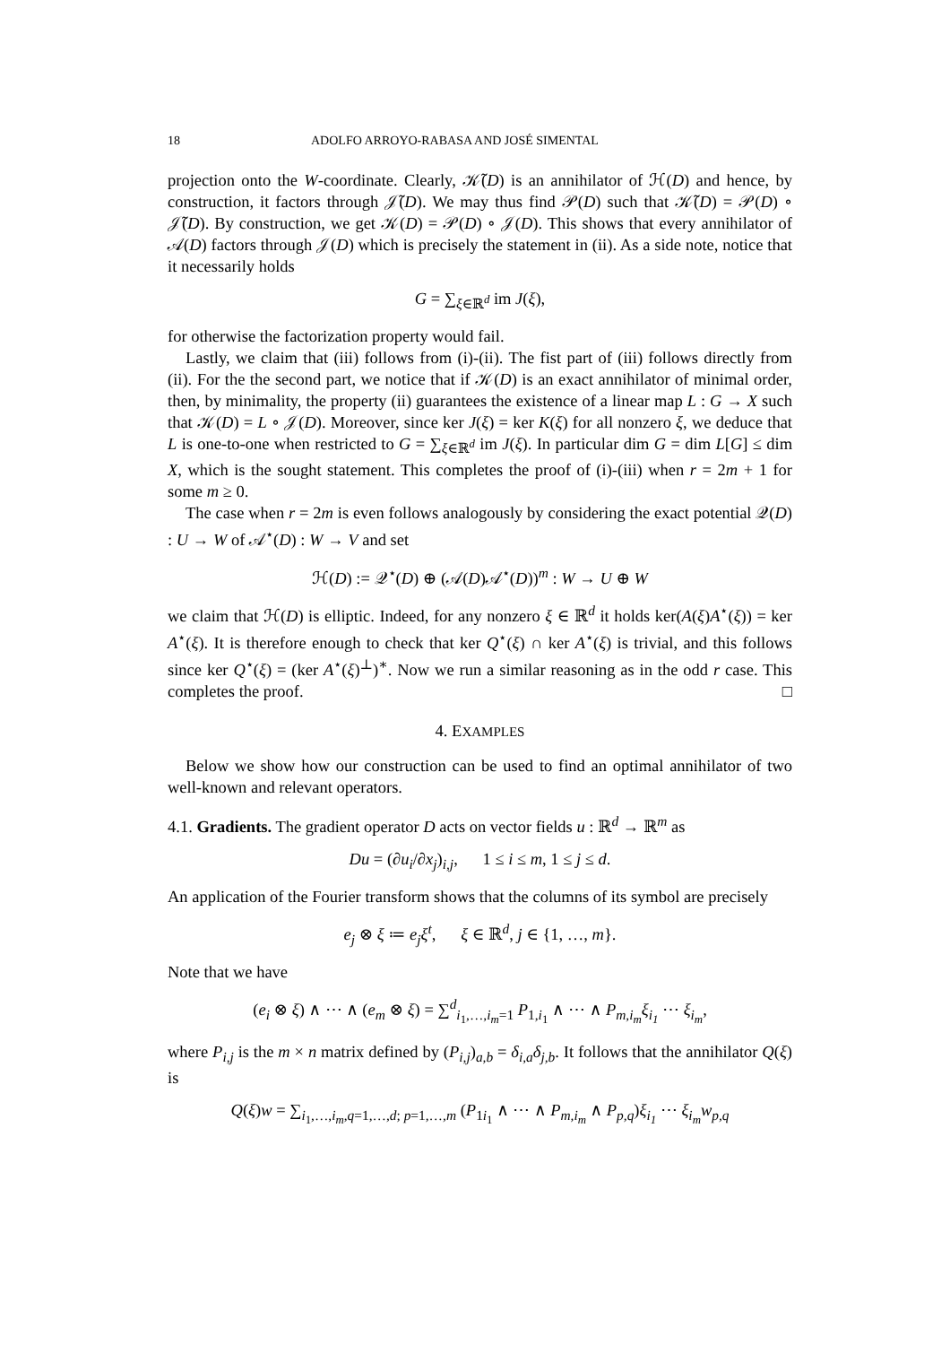18 ADOLFO ARROYO-RABASA AND JOSÉ SIMENTAL
projection onto the W-coordinate. Clearly, 𝒦̃(D) is an annihilator of ℋ(D) and hence, by construction, it factors through 𝒥̃(D). We may thus find 𝒫(D) such that 𝒦̃(D) = 𝒫(D) ∘ 𝒥̃(D). By construction, we get 𝒦(D) = 𝒫(D) ∘ 𝒥(D). This shows that every annihilator of 𝒜(D) factors through 𝒥(D) which is precisely the statement in (ii). As a side note, notice that it necessarily holds
G = ∑<sub>ξ∈ℝ<sup>d</sup></sub> im J(ξ),
for otherwise the factorization property would fail.
Lastly, we claim that (iii) follows from (i)-(ii). The fist part of (iii) follows directly from (ii). For the the second part, we notice that if 𝒦(D) is an exact annihilator of minimal order, then, by minimality, the property (ii) guarantees the existence of a linear map L : G → X such that 𝒦(D) = L ∘ 𝒥(D). Moreover, since ker J(ξ) = ker K(ξ) for all nonzero ξ, we deduce that L is one-to-one when restricted to G = ∑<sub>ξ∈ℝ<sup>d</sup></sub> im J(ξ). In particular dim G = dim L[G] ≤ dim X, which is the sought statement. This completes the proof of (i)-(iii) when r = 2m + 1 for some m ≥ 0.
The case when r = 2m is even follows analogously by considering the exact potential 𝒬(D) : U → W of 𝒜<sup>⋆</sup>(D) : W → V and set
ℋ(D) := 𝒬<sup>⋆</sup>(D) ⊕ (𝒜(D)𝒜<sup>⋆</sup>(D))<sup>m</sup> : W → U ⊕ W
we claim that ℋ(D) is elliptic. Indeed, for any nonzero ξ ∈ ℝ<sup>d</sup> it holds ker(A(ξ)A<sup>⋆</sup>(ξ)) = ker A<sup>⋆</sup>(ξ). It is therefore enough to check that ker Q<sup>⋆</sup>(ξ) ∩ ker A<sup>⋆</sup>(ξ) is trivial, and this follows since ker Q<sup>⋆</sup>(ξ) = (ker A<sup>⋆</sup>(ξ)<sup>⊥</sup>)<sup>∗</sup>. Now we run a similar reasoning as in the odd r case. This completes the proof. □
4. EXAMPLES
Below we show how our construction can be used to find an optimal annihilator of two well-known and relevant operators.
4.1. Gradients. The gradient operator D acts on vector fields u : ℝ<sup>d</sup> → ℝ<sup>m</sup> as
Du = (∂u<sub>i</sub>/∂x<sub>j</sub>)<sub>i,j</sub>, 1 ≤ i ≤ m, 1 ≤ j ≤ d.
An application of the Fourier transform shows that the columns of its symbol are precisely
e<sub>j</sub> ⊗ ξ ≔ e<sub>j</sub>ξ<sup>t</sup>, ξ ∈ ℝ<sup>d</sup>, j ∈ {1, …, m}.
Note that we have
(e<sub>i</sub> ⊗ ξ) ∧ ⋯ ∧ (e<sub>m</sub> ⊗ ξ) = ∑<sup>d</sup><sub>i<sub>1</sub>,…,i<sub>m</sub>=1</sub> P<sub>1,i<sub>1</sub></sub> ∧ ⋯ ∧ P<sub>m,i<sub>m</sub></sub>ξ<sub>i<sub>1</sub></sub> ⋯ ξ<sub>i<sub>m</sub></sub>,
where P<sub>i,j</sub> is the m × n matrix defined by (P<sub>i,j</sub>)<sub>a,b</sub> = δ<sub>i,a</sub>δ<sub>j,b</sub>. It follows that the annihilator Q(ξ) is
Q(ξ)w = ∑<sub>i<sub>1</sub>,…,i<sub>m</sub>,q=1,…,d; p=1,…,m</sub> (P<sub>1i<sub>1</sub></sub> ∧ ⋯ ∧ P<sub>m,i<sub>m</sub></sub> ∧ P<sub>p,q</sub>)ξ<sub>i<sub>1</sub></sub> ⋯ ξ<sub>i<sub>m</sub></sub>w<sub>p,q</sub>